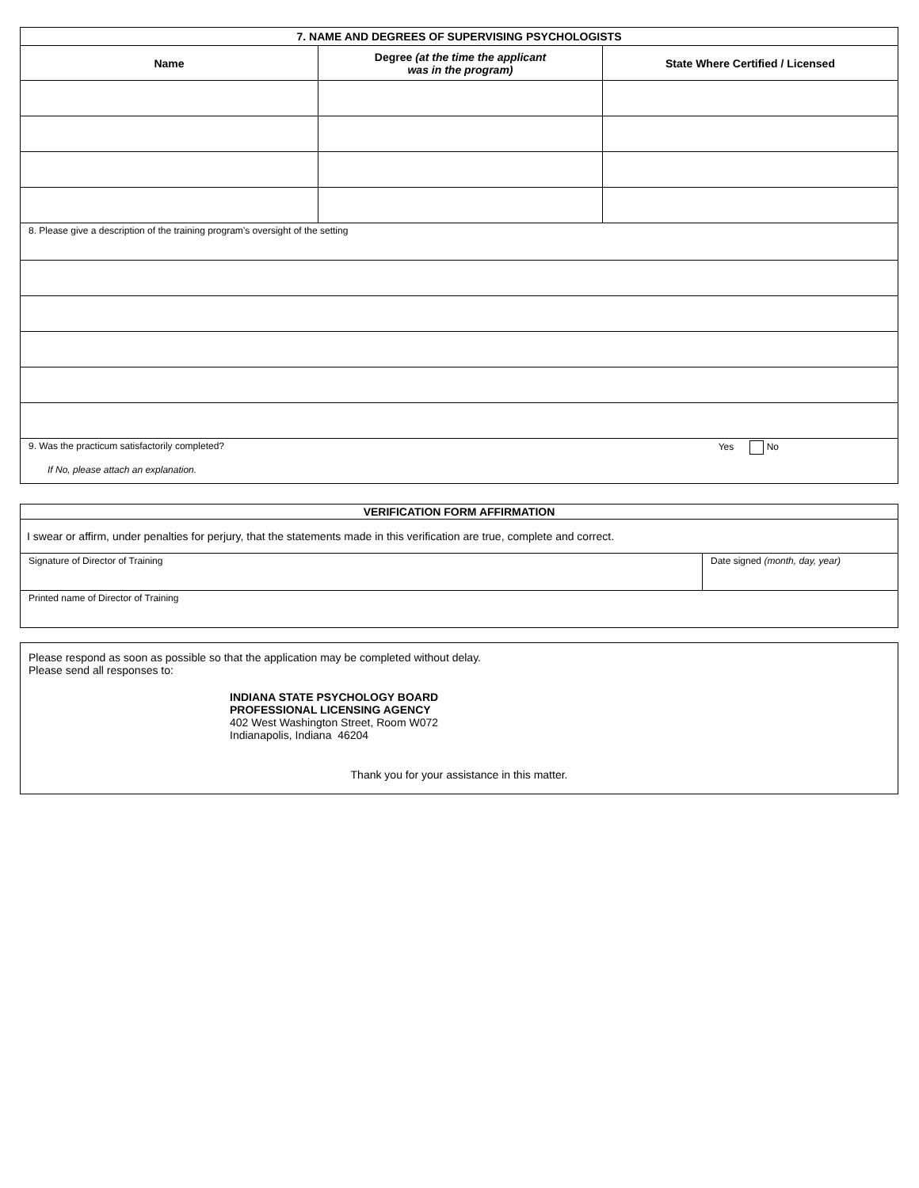| 7. NAME AND DEGREES OF SUPERVISING PSYCHOLOGISTS | | |
| Name | Degree (at the time the applicant was in the program) | State Where Certified / Licensed |
| 8. Please give a description of the training program’s oversight of the setting | | |
| 9. Was the practicum satisfactorily completed? Yes No If No, please attach an explanation. | | |
| VERIFICATION FORM AFFIRMATION | |
| I swear or affirm, under penalties for perjury, that the statements made in this verification are true, complete and correct. | |
| Signature of Director of Training | Date signed (month, day, year) |
| Printed name of Director of Training | |
| Please respond as soon as possible so that the application may be completed without delay. Please send all responses to: INDIANA STATE PSYCHOLOGY BOARD PROFESSIONAL LICENSING AGENCY 402 West Washington Street, Room W072 Indianapolis, Indiana 46204 Thank you for your assistance in this matter. |